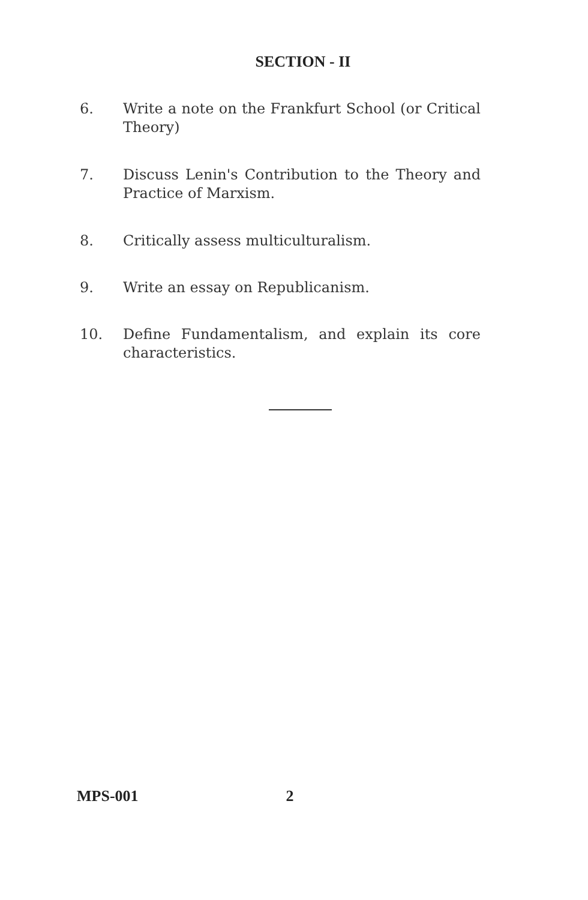SECTION - II
6. Write a note on the Frankfurt School (or Critical Theory)
7. Discuss Lenin's Contribution to the Theory and Practice of Marxism.
8. Critically assess multiculturalism.
9. Write an essay on Republicanism.
10. Define Fundamentalism, and explain its core characteristics.
MPS-001 2